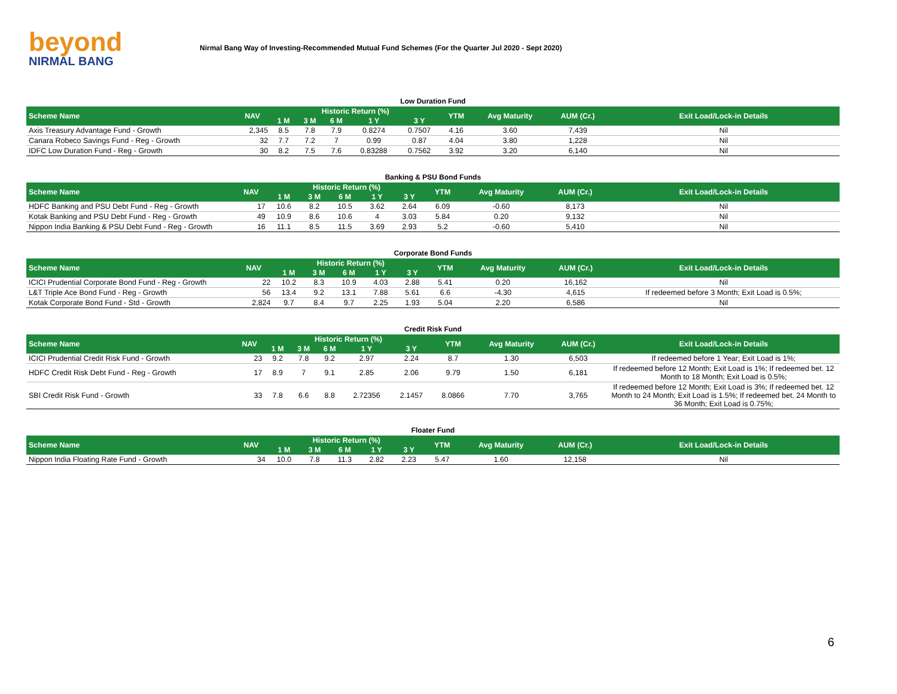beyond
NIRMAL BANG
Nirmal Bang Way of Investing-Recommended Mutual Fund Schemes (For the Quarter Jul 2020 - Sept 2020)
Low Duration Fund
| Scheme Name | NAV | Historic Return (%) | | | | | YTM | Avg Maturity | AUM (Cr.) | Exit Load/Lock-in Details |
| --- | --- | --- | --- | --- | --- | --- | --- | --- | --- | --- |
| | | 1 M | 3 M | 6 M | 1 Y | 3 Y | | | | |
| Axis Treasury Advantage Fund - Growth | 2,345 | 8.5 | 7.8 | 7.9 | 0.8274 | 0.7507 | 4.16 | 3.60 | 7,439 | Nil |
| Canara Robeco Savings Fund - Reg - Growth | 32 | 7.7 | 7.2 | 7 | 0.99 | 0.87 | 4.04 | 3.80 | 1,228 | Nil |
| IDFC Low Duration Fund - Reg - Growth | 30 | 8.2 | 7.5 | 7.6 | 0.83288 | 0.7562 | 3.92 | 3.20 | 6,140 | Nil |
Banking & PSU Bond Funds
| Scheme Name | NAV | Historic Return (%) | | | | | YTM | Avg Maturity | AUM (Cr.) | Exit Load/Lock-in Details |
| --- | --- | --- | --- | --- | --- | --- | --- | --- | --- | --- |
| | | 1 M | 3 M | 6 M | 1 Y | 3 Y | | | | |
| HDFC Banking and PSU Debt Fund - Reg - Growth | 17 | 10.6 | 8.2 | 10.5 | 3.62 | 2.64 | 6.09 | -0.60 | 8,173 | Nil |
| Kotak Banking and PSU Debt Fund - Reg - Growth | 49 | 10.9 | 8.6 | 10.6 | 4 | 3.03 | 5.84 | 0.20 | 9,132 | Nil |
| Nippon India Banking & PSU Debt Fund - Reg - Growth | 16 | 11.1 | 8.5 | 11.5 | 3.69 | 2.93 | 5.2 | -0.60 | 5,410 | Nil |
Corporate Bond Funds
| Scheme Name | NAV | Historic Return (%) | | | | | YTM | Avg Maturity | AUM (Cr.) | Exit Load/Lock-in Details |
| --- | --- | --- | --- | --- | --- | --- | --- | --- | --- | --- |
| | | 1 M | 3 M | 6 M | 1 Y | 3 Y | | | | |
| ICICI Prudential Corporate Bond Fund - Reg - Growth | 22 | 10.2 | 8.3 | 10.9 | 4.03 | 2.88 | 5.41 | 0.20 | 16,162 | Nil |
| L&T Triple Ace Bond Fund - Reg - Growth | 56 | 13.4 | 9.2 | 13.1 | 7.88 | 5.61 | 6.6 | -4.30 | 4,615 | If redeemed before 3 Month; Exit Load is 0.5%; |
| Kotak Corporate Bond Fund - Std - Growth | 2,824 | 9.7 | 8.4 | 9.7 | 2.25 | 1.93 | 5.04 | 2.20 | 6,586 | Nil |
Credit Risk Fund
| Scheme Name | NAV | Historic Return (%) | | | | | YTM | Avg Maturity | AUM (Cr.) | Exit Load/Lock-in Details |
| --- | --- | --- | --- | --- | --- | --- | --- | --- | --- | --- |
| | | 1 M | 3 M | 6 M | 1 Y | 3 Y | | | | |
| ICICI Prudential Credit Risk Fund - Growth | 23 | 9.2 | 7.8 | 9.2 | 2.97 | 2.24 | 8.7 | 1.30 | 6,503 | If redeemed before 1 Year; Exit Load is 1%; |
| HDFC Credit Risk Debt Fund - Reg - Growth | 17 | 8.9 | 7 | 9.1 | 2.85 | 2.06 | 9.79 | 1.50 | 6,181 | If redeemed before 12 Month; Exit Load is 1%; If redeemed bet. 12 Month to 18 Month; Exit Load is 0.5%; |
| SBI Credit Risk Fund - Growth | 33 | 7.8 | 6.6 | 8.8 | 2.72356 | 2.1457 | 8.0866 | 7.70 | 3,765 | If redeemed before 12 Month; Exit Load is 3%; If redeemed bet. 12 Month to 24 Month; Exit Load is 1.5%; If redeemed bet. 24 Month to 36 Month; Exit Load is 0.75%; |
Floater Fund
| Scheme Name | NAV | Historic Return (%) | | | | | YTM | Avg Maturity | AUM (Cr.) | Exit Load/Lock-in Details |
| --- | --- | --- | --- | --- | --- | --- | --- | --- | --- | --- |
| | | 1 M | 3 M | 6 M | 1 Y | 3 Y | | | | |
| Nippon India Floating Rate Fund - Growth | 34 | 10.0 | 7.8 | 11.3 | 2.82 | 2.23 | 5.47 | 1.60 | 12,158 | Nil |
6